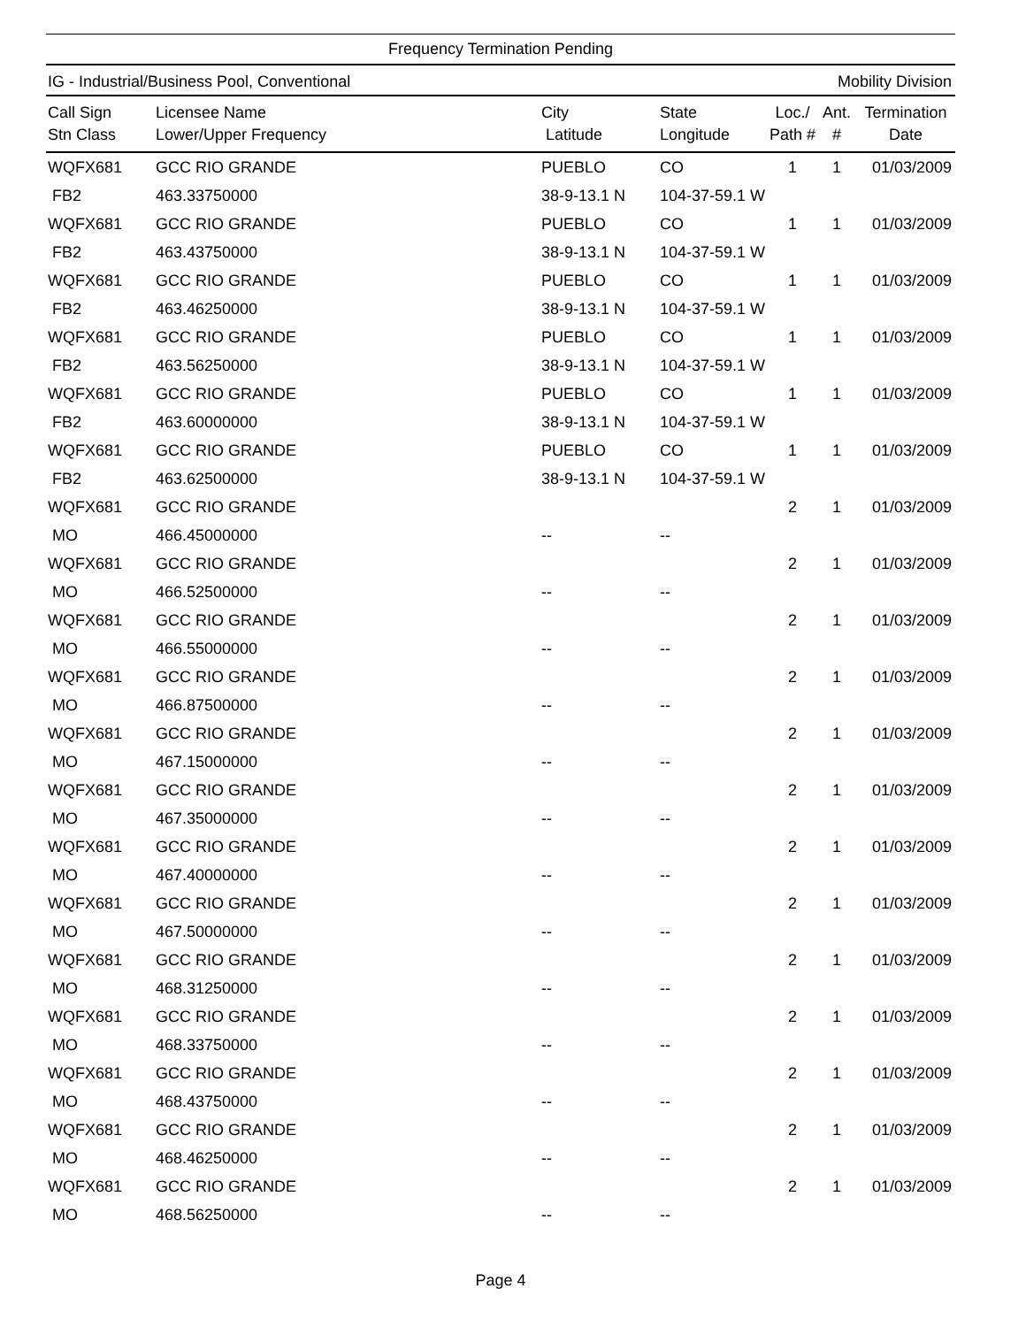Frequency Termination Pending
IG - Industrial/Business Pool, Conventional Mobility Division
| Call Sign Stn Class | Licensee Name Lower/Upper Frequency | City Latitude | State Longitude | Loc./ Path # | Ant. # | Termination Date |
| --- | --- | --- | --- | --- | --- | --- |
| WQFX681 | GCC RIO GRANDE | PUEBLO | CO | 1 | 1 | 01/03/2009 |
| FB2 | 463.33750000 | 38-9-13.1 N | 104-37-59.1 W | | | |
| WQFX681 | GCC RIO GRANDE | PUEBLO | CO | 1 | 1 | 01/03/2009 |
| FB2 | 463.43750000 | 38-9-13.1 N | 104-37-59.1 W | | | |
| WQFX681 | GCC RIO GRANDE | PUEBLO | CO | 1 | 1 | 01/03/2009 |
| FB2 | 463.46250000 | 38-9-13.1 N | 104-37-59.1 W | | | |
| WQFX681 | GCC RIO GRANDE | PUEBLO | CO | 1 | 1 | 01/03/2009 |
| FB2 | 463.56250000 | 38-9-13.1 N | 104-37-59.1 W | | | |
| WQFX681 | GCC RIO GRANDE | PUEBLO | CO | 1 | 1 | 01/03/2009 |
| FB2 | 463.60000000 | 38-9-13.1 N | 104-37-59.1 W | | | |
| WQFX681 | GCC RIO GRANDE | PUEBLO | CO | 1 | 1 | 01/03/2009 |
| FB2 | 463.62500000 | 38-9-13.1 N | 104-37-59.1 W | | | |
| WQFX681 | GCC RIO GRANDE | | | 2 | 1 | 01/03/2009 |
| MO | 466.45000000 | -- | -- | | | |
| WQFX681 | GCC RIO GRANDE | | | 2 | 1 | 01/03/2009 |
| MO | 466.52500000 | -- | -- | | | |
| WQFX681 | GCC RIO GRANDE | | | 2 | 1 | 01/03/2009 |
| MO | 466.55000000 | -- | -- | | | |
| WQFX681 | GCC RIO GRANDE | | | 2 | 1 | 01/03/2009 |
| MO | 466.87500000 | -- | -- | | | |
| WQFX681 | GCC RIO GRANDE | | | 2 | 1 | 01/03/2009 |
| MO | 467.15000000 | -- | -- | | | |
| WQFX681 | GCC RIO GRANDE | | | 2 | 1 | 01/03/2009 |
| MO | 467.35000000 | -- | -- | | | |
| WQFX681 | GCC RIO GRANDE | | | 2 | 1 | 01/03/2009 |
| MO | 467.40000000 | -- | -- | | | |
| WQFX681 | GCC RIO GRANDE | | | 2 | 1 | 01/03/2009 |
| MO | 467.50000000 | -- | -- | | | |
| WQFX681 | GCC RIO GRANDE | | | 2 | 1 | 01/03/2009 |
| MO | 468.31250000 | -- | -- | | | |
| WQFX681 | GCC RIO GRANDE | | | 2 | 1 | 01/03/2009 |
| MO | 468.33750000 | -- | -- | | | |
| WQFX681 | GCC RIO GRANDE | | | 2 | 1 | 01/03/2009 |
| MO | 468.43750000 | -- | -- | | | |
| WQFX681 | GCC RIO GRANDE | | | 2 | 1 | 01/03/2009 |
| MO | 468.46250000 | -- | -- | | | |
| WQFX681 | GCC RIO GRANDE | | | 2 | 1 | 01/03/2009 |
| MO | 468.56250000 | -- | -- | | | |
Page 4